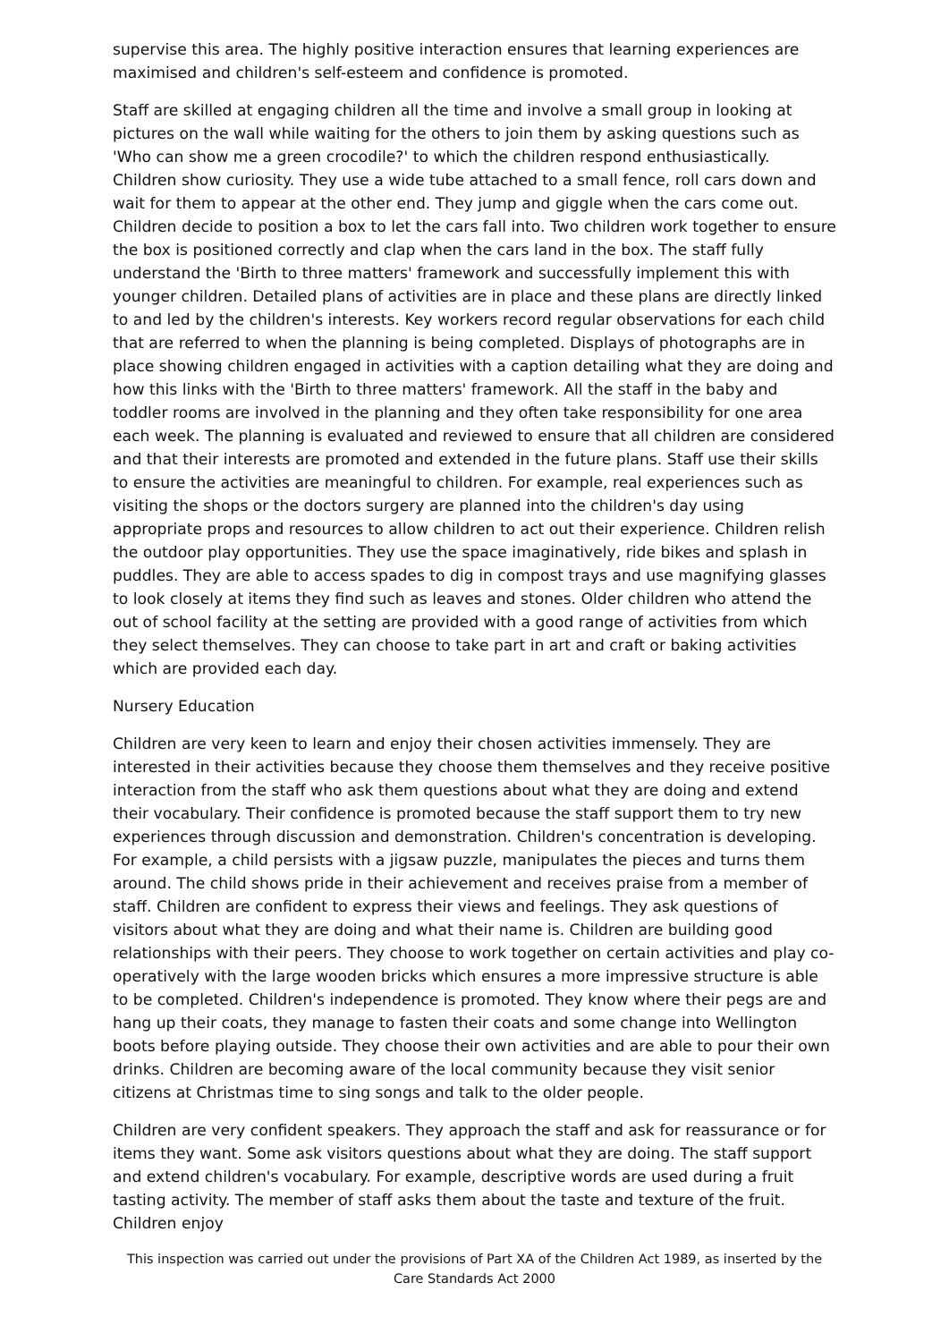supervise this area. The highly positive interaction ensures that learning experiences are maximised and children's self-esteem and confidence is promoted.
Staff are skilled at engaging children all the time and involve a small group in looking at pictures on the wall while waiting for the others to join them by asking questions such as 'Who can show me a green crocodile?' to which the children respond enthusiastically. Children show curiosity. They use a wide tube attached to a small fence, roll cars down and wait for them to appear at the other end. They jump and giggle when the cars come out. Children decide to position a box to let the cars fall into. Two children work together to ensure the box is positioned correctly and clap when the cars land in the box. The staff fully understand the 'Birth to three matters' framework and successfully implement this with younger children. Detailed plans of activities are in place and these plans are directly linked to and led by the children's interests. Key workers record regular observations for each child that are referred to when the planning is being completed. Displays of photographs are in place showing children engaged in activities with a caption detailing what they are doing and how this links with the 'Birth to three matters' framework. All the staff in the baby and toddler rooms are involved in the planning and they often take responsibility for one area each week. The planning is evaluated and reviewed to ensure that all children are considered and that their interests are promoted and extended in the future plans. Staff use their skills to ensure the activities are meaningful to children. For example, real experiences such as visiting the shops or the doctors surgery are planned into the children's day using appropriate props and resources to allow children to act out their experience. Children relish the outdoor play opportunities. They use the space imaginatively, ride bikes and splash in puddles. They are able to access spades to dig in compost trays and use magnifying glasses to look closely at items they find such as leaves and stones. Older children who attend the out of school facility at the setting are provided with a good range of activities from which they select themselves. They can choose to take part in art and craft or baking activities which are provided each day.
Nursery Education
Children are very keen to learn and enjoy their chosen activities immensely. They are interested in their activities because they choose them themselves and they receive positive interaction from the staff who ask them questions about what they are doing and extend their vocabulary. Their confidence is promoted because the staff support them to try new experiences through discussion and demonstration. Children's concentration is developing. For example, a child persists with a jigsaw puzzle, manipulates the pieces and turns them around. The child shows pride in their achievement and receives praise from a member of staff. Children are confident to express their views and feelings. They ask questions of visitors about what they are doing and what their name is. Children are building good relationships with their peers. They choose to work together on certain activities and play co-operatively with the large wooden bricks which ensures a more impressive structure is able to be completed. Children's independence is promoted. They know where their pegs are and hang up their coats, they manage to fasten their coats and some change into Wellington boots before playing outside. They choose their own activities and are able to pour their own drinks. Children are becoming aware of the local community because they visit senior citizens at Christmas time to sing songs and talk to the older people.
Children are very confident speakers. They approach the staff and ask for reassurance or for items they want. Some ask visitors questions about what they are doing. The staff support and extend children's vocabulary. For example, descriptive words are used during a fruit tasting activity. The member of staff asks them about the taste and texture of the fruit. Children enjoy
This inspection was carried out under the provisions of Part XA of the Children Act 1989, as inserted by the Care Standards Act 2000